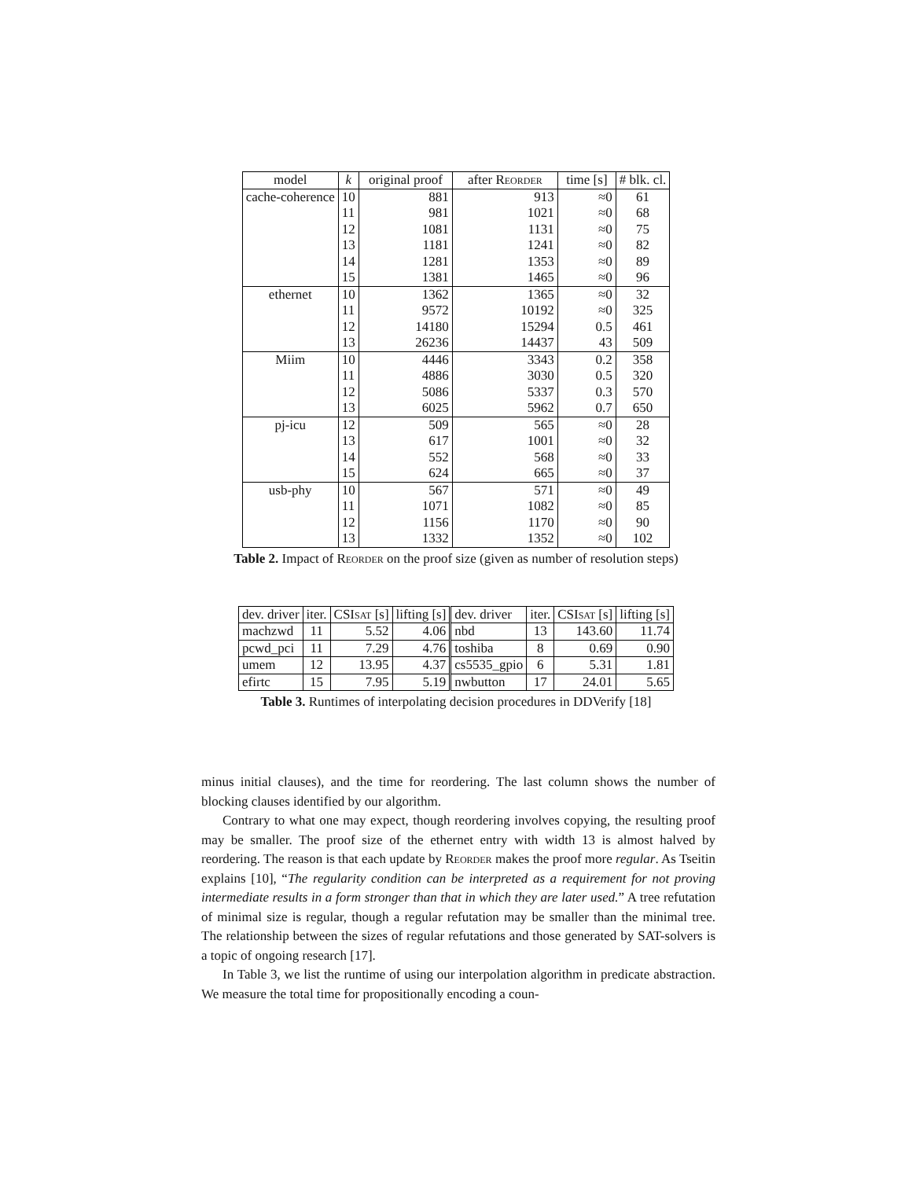| model | k | original proof | after Reorder | time [s] | # blk. cl. |
| --- | --- | --- | --- | --- | --- |
| cache-coherence | 10 | 881 | 913 | ≈0 | 61 |
| | 11 | 981 | 1021 | ≈0 | 68 |
| | 12 | 1081 | 1131 | ≈0 | 75 |
| | 13 | 1181 | 1241 | ≈0 | 82 |
| | 14 | 1281 | 1353 | ≈0 | 89 |
| | 15 | 1381 | 1465 | ≈0 | 96 |
| ethernet | 10 | 1362 | 1365 | ≈0 | 32 |
| | 11 | 9572 | 10192 | ≈0 | 325 |
| | 12 | 14180 | 15294 | 0.5 | 461 |
| | 13 | 26236 | 14437 | 43 | 509 |
| Miim | 10 | 4446 | 3343 | 0.2 | 358 |
| | 11 | 4886 | 3030 | 0.5 | 320 |
| | 12 | 5086 | 5337 | 0.3 | 570 |
| | 13 | 6025 | 5962 | 0.7 | 650 |
| pj-icu | 12 | 509 | 565 | ≈0 | 28 |
| | 13 | 617 | 1001 | ≈0 | 32 |
| | 14 | 552 | 568 | ≈0 | 33 |
| | 15 | 624 | 665 | ≈0 | 37 |
| usb-phy | 10 | 567 | 571 | ≈0 | 49 |
| | 11 | 1071 | 1082 | ≈0 | 85 |
| | 12 | 1156 | 1170 | ≈0 | 90 |
| | 13 | 1332 | 1352 | ≈0 | 102 |
Table 2. Impact of Reorder on the proof size (given as number of resolution steps)
| dev. driver | iter. | CSI sat [s] | lifting [s] | dev. driver | iter. | CSI sat [s] | lifting [s] |
| machzwd | 11 | 5.52 | 4.06 | nbd | 13 | 143.60 | 11.74 |
| pcwd_pci | 11 | 7.29 | 4.76 | toshiba | 8 | 0.69 | 0.90 |
| umem | 12 | 13.95 | 4.37 | cs5535_gpio | 6 | 5.31 | 1.81 |
| efirtc | 15 | 7.95 | 5.19 | nwbutton | 17 | 24.01 | 5.65 |
Table 3. Runtimes of interpolating decision procedures in DDVerify [18]
minus initial clauses), and the time for reordering. The last column shows the number of blocking clauses identified by our algorithm.
Contrary to what one may expect, though reordering involves copying, the resulting proof may be smaller. The proof size of the ethernet entry with width 13 is almost halved by reordering. The reason is that each update by Reorder makes the proof more regular. As Tseitin explains [10], “The regularity condition can be interpreted as a requirement for not proving intermediate results in a form stronger than that in which they are later used.” A tree refutation of minimal size is regular, though a regular refutation may be smaller than the minimal tree. The relationship between the sizes of regular refutations and those generated by SAT-solvers is a topic of ongoing research [17].
In Table 3, we list the runtime of using our interpolation algorithm in predicate abstraction. We measure the total time for propositionally encoding a coun-